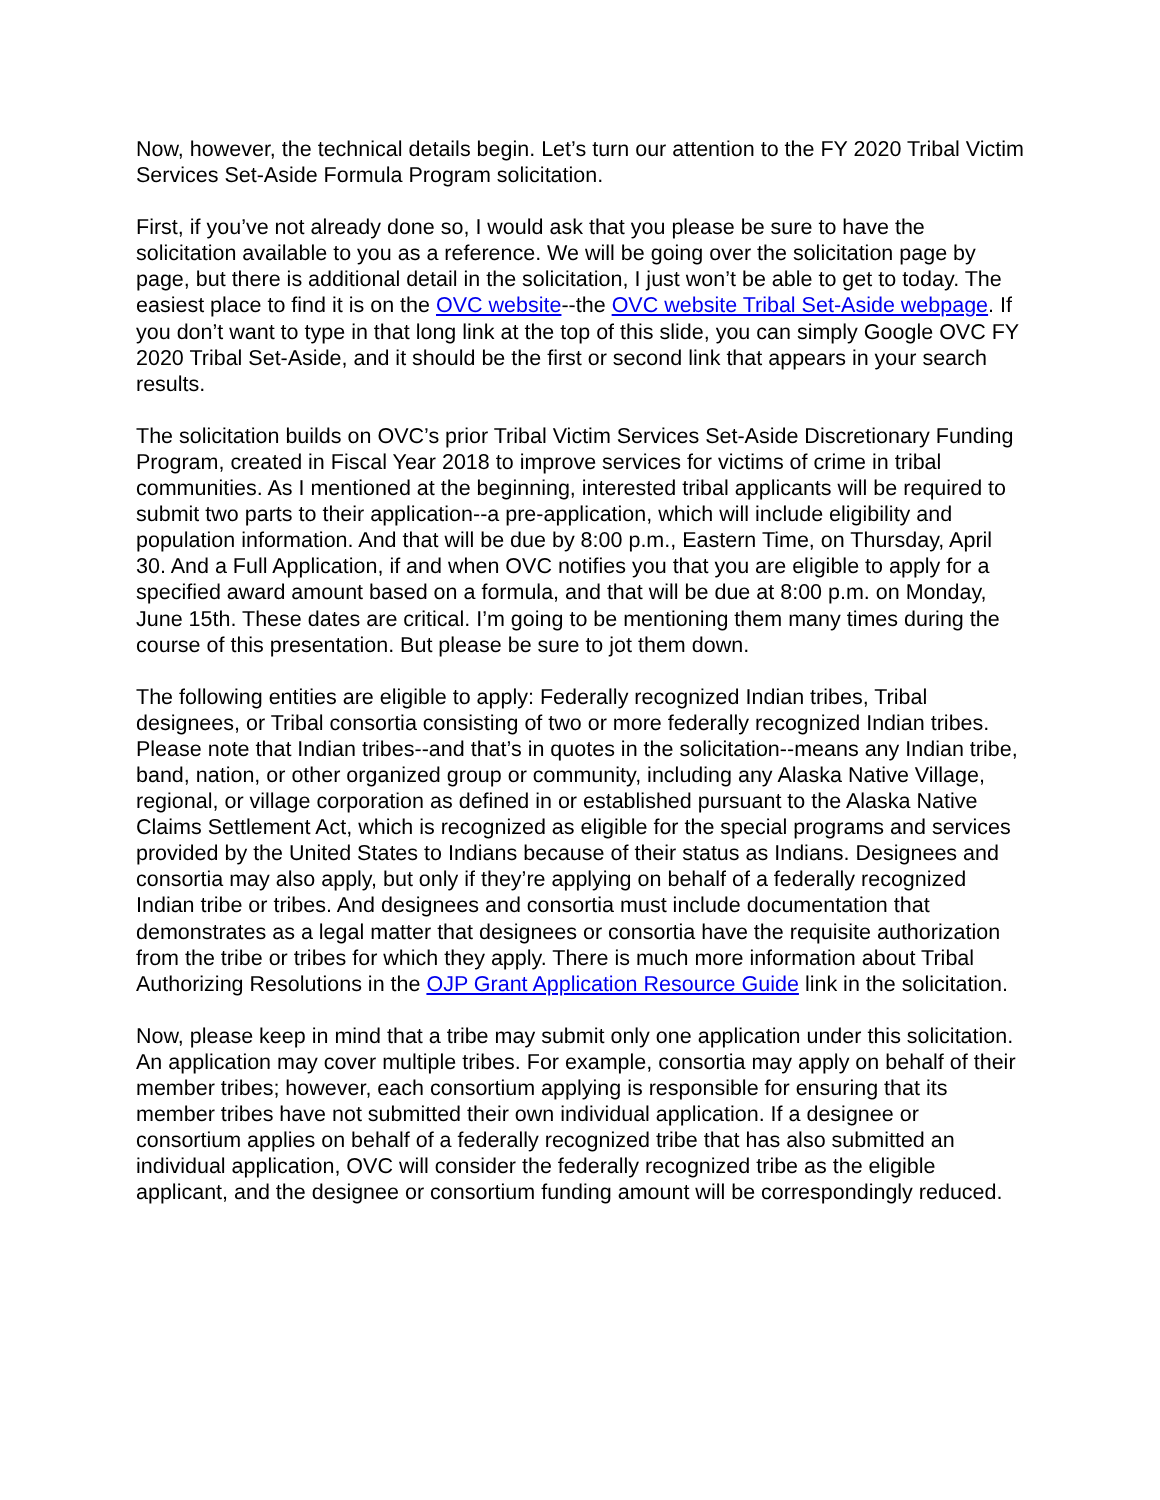Now, however, the technical details begin. Let’s turn our attention to the FY 2020 Tribal Victim Services Set-Aside Formula Program solicitation.
First, if you’ve not already done so, I would ask that you please be sure to have the solicitation available to you as a reference. We will be going over the solicitation page by page, but there is additional detail in the solicitation, I just won’t be able to get to today. The easiest place to find it is on the OVC website--the OVC website Tribal Set-Aside webpage. If you don’t want to type in that long link at the top of this slide, you can simply Google OVC FY 2020 Tribal Set-Aside, and it should be the first or second link that appears in your search results.
The solicitation builds on OVC’s prior Tribal Victim Services Set-Aside Discretionary Funding Program, created in Fiscal Year 2018 to improve services for victims of crime in tribal communities. As I mentioned at the beginning, interested tribal applicants will be required to submit two parts to their application--a pre-application, which will include eligibility and population information. And that will be due by 8:00 p.m., Eastern Time, on Thursday, April 30. And a Full Application, if and when OVC notifies you that you are eligible to apply for a specified award amount based on a formula, and that will be due at 8:00 p.m. on Monday, June 15th. These dates are critical. I’m going to be mentioning them many times during the course of this presentation. But please be sure to jot them down.
The following entities are eligible to apply: Federally recognized Indian tribes, Tribal designees, or Tribal consortia consisting of two or more federally recognized Indian tribes. Please note that Indian tribes--and that’s in quotes in the solicitation--means any Indian tribe, band, nation, or other organized group or community, including any Alaska Native Village, regional, or village corporation as defined in or established pursuant to the Alaska Native Claims Settlement Act, which is recognized as eligible for the special programs and services provided by the United States to Indians because of their status as Indians. Designees and consortia may also apply, but only if they’re applying on behalf of a federally recognized Indian tribe or tribes. And designees and consortia must include documentation that demonstrates as a legal matter that designees or consortia have the requisite authorization from the tribe or tribes for which they apply. There is much more information about Tribal Authorizing Resolutions in the OJP Grant Application Resource Guide link in the solicitation.
Now, please keep in mind that a tribe may submit only one application under this solicitation. An application may cover multiple tribes. For example, consortia may apply on behalf of their member tribes; however, each consortium applying is responsible for ensuring that its member tribes have not submitted their own individual application. If a designee or consortium applies on behalf of a federally recognized tribe that has also submitted an individual application, OVC will consider the federally recognized tribe as the eligible applicant, and the designee or consortium funding amount will be correspondingly reduced.